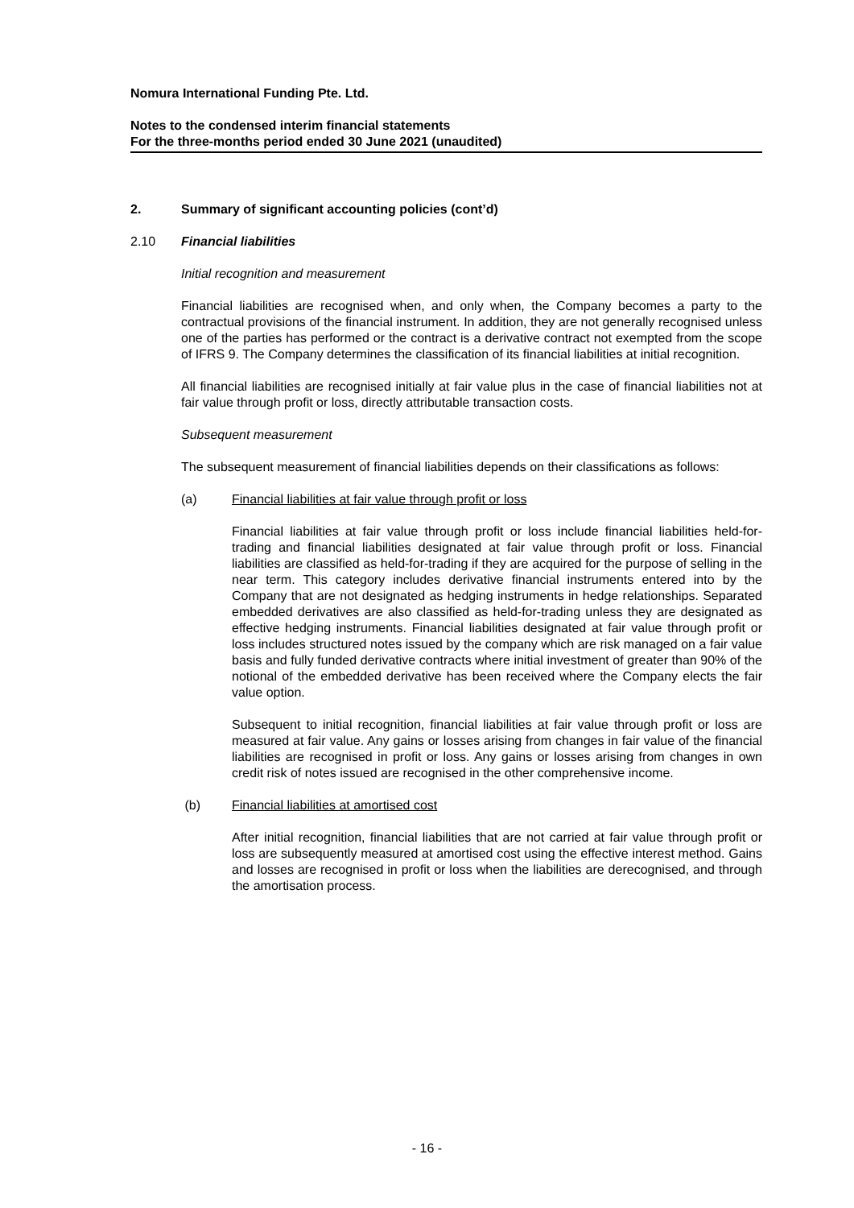Nomura International Funding Pte. Ltd.
Notes to the condensed interim financial statements
For the three-months period ended 30 June 2021 (unaudited)
2. Summary of significant accounting policies (cont’d)
2.10 Financial liabilities
Initial recognition and measurement
Financial liabilities are recognised when, and only when, the Company becomes a party to the contractual provisions of the financial instrument. In addition, they are not generally recognised unless one of the parties has performed or the contract is a derivative contract not exempted from the scope of IFRS 9. The Company determines the classification of its financial liabilities at initial recognition.
All financial liabilities are recognised initially at fair value plus in the case of financial liabilities not at fair value through profit or loss, directly attributable transaction costs.
Subsequent measurement
The subsequent measurement of financial liabilities depends on their classifications as follows:
(a) Financial liabilities at fair value through profit or loss
Financial liabilities at fair value through profit or loss include financial liabilities held-for-trading and financial liabilities designated at fair value through profit or loss. Financial liabilities are classified as held-for-trading if they are acquired for the purpose of selling in the near term. This category includes derivative financial instruments entered into by the Company that are not designated as hedging instruments in hedge relationships. Separated embedded derivatives are also classified as held-for-trading unless they are designated as effective hedging instruments. Financial liabilities designated at fair value through profit or loss includes structured notes issued by the company which are risk managed on a fair value basis and fully funded derivative contracts where initial investment of greater than 90% of the notional of the embedded derivative has been received where the Company elects the fair value option.
Subsequent to initial recognition, financial liabilities at fair value through profit or loss are measured at fair value. Any gains or losses arising from changes in fair value of the financial liabilities are recognised in profit or loss. Any gains or losses arising from changes in own credit risk of notes issued are recognised in the other comprehensive income.
(b) Financial liabilities at amortised cost
After initial recognition, financial liabilities that are not carried at fair value through profit or loss are subsequently measured at amortised cost using the effective interest method. Gains and losses are recognised in profit or loss when the liabilities are derecognised, and through the amortisation process.
- 16 -